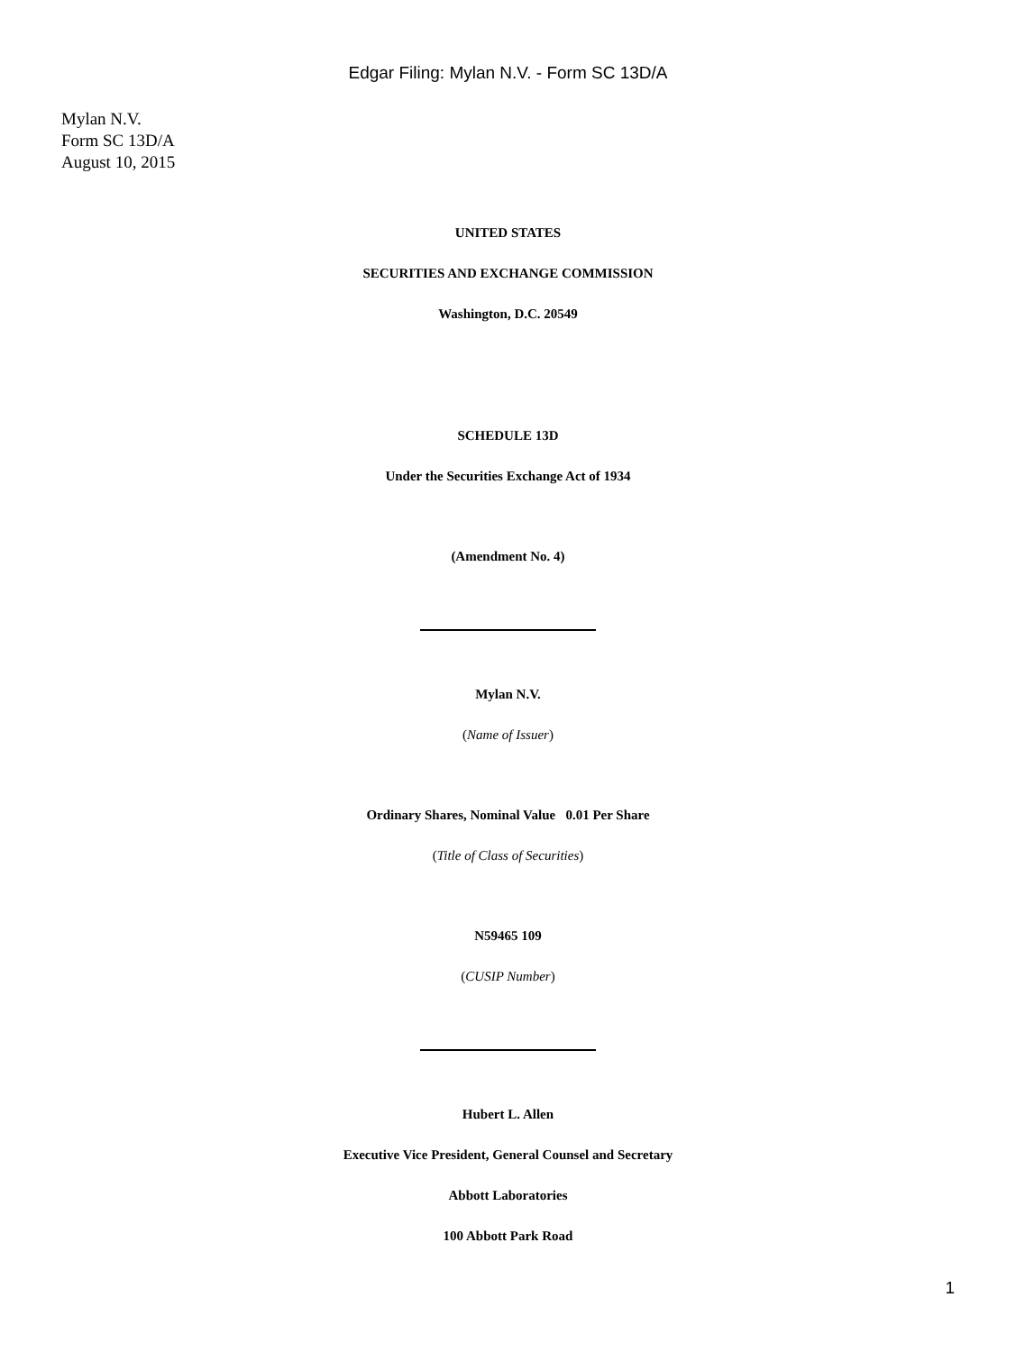Edgar Filing: Mylan N.V. - Form SC 13D/A
Mylan N.V.
Form SC 13D/A
August 10, 2015
UNITED STATES
SECURITIES AND EXCHANGE COMMISSION
Washington, D.C. 20549
SCHEDULE 13D
Under the Securities Exchange Act of 1934
(Amendment No. 4)
Mylan N.V.
(Name of Issuer)
Ordinary Shares, Nominal Value 0.01 Per Share
(Title of Class of Securities)
N59465 109
(CUSIP Number)
Hubert L. Allen
Executive Vice President, General Counsel and Secretary
Abbott Laboratories
100 Abbott Park Road
1